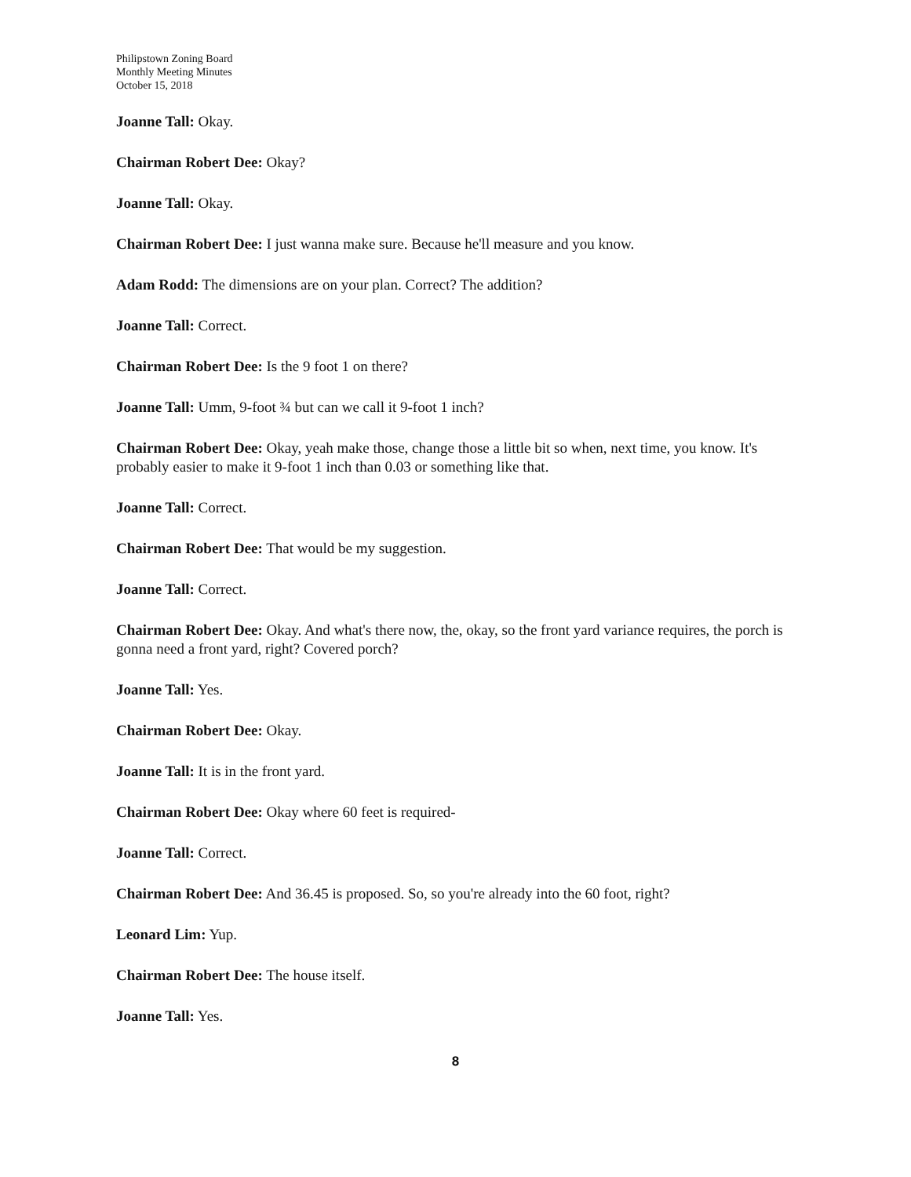Philipstown Zoning Board
Monthly Meeting Minutes
October 15, 2018
Joanne Tall: Okay.
Chairman Robert Dee: Okay?
Joanne Tall: Okay.
Chairman Robert Dee: I just wanna make sure. Because he'll measure and you know.
Adam Rodd: The dimensions are on your plan. Correct? The addition?
Joanne Tall: Correct.
Chairman Robert Dee: Is the 9 foot 1 on there?
Joanne Tall: Umm, 9-foot ¾ but can we call it 9-foot 1 inch?
Chairman Robert Dee: Okay, yeah make those, change those a little bit so when, next time, you know. It's probably easier to make it 9-foot 1 inch than 0.03 or something like that.
Joanne Tall: Correct.
Chairman Robert Dee: That would be my suggestion.
Joanne Tall: Correct.
Chairman Robert Dee: Okay. And what's there now, the, okay, so the front yard variance requires, the porch is gonna need a front yard, right? Covered porch?
Joanne Tall: Yes.
Chairman Robert Dee: Okay.
Joanne Tall: It is in the front yard.
Chairman Robert Dee: Okay where 60 feet is required-
Joanne Tall: Correct.
Chairman Robert Dee: And 36.45 is proposed. So, so you're already into the 60 foot, right?
Leonard Lim: Yup.
Chairman Robert Dee: The house itself.
Joanne Tall: Yes.
8